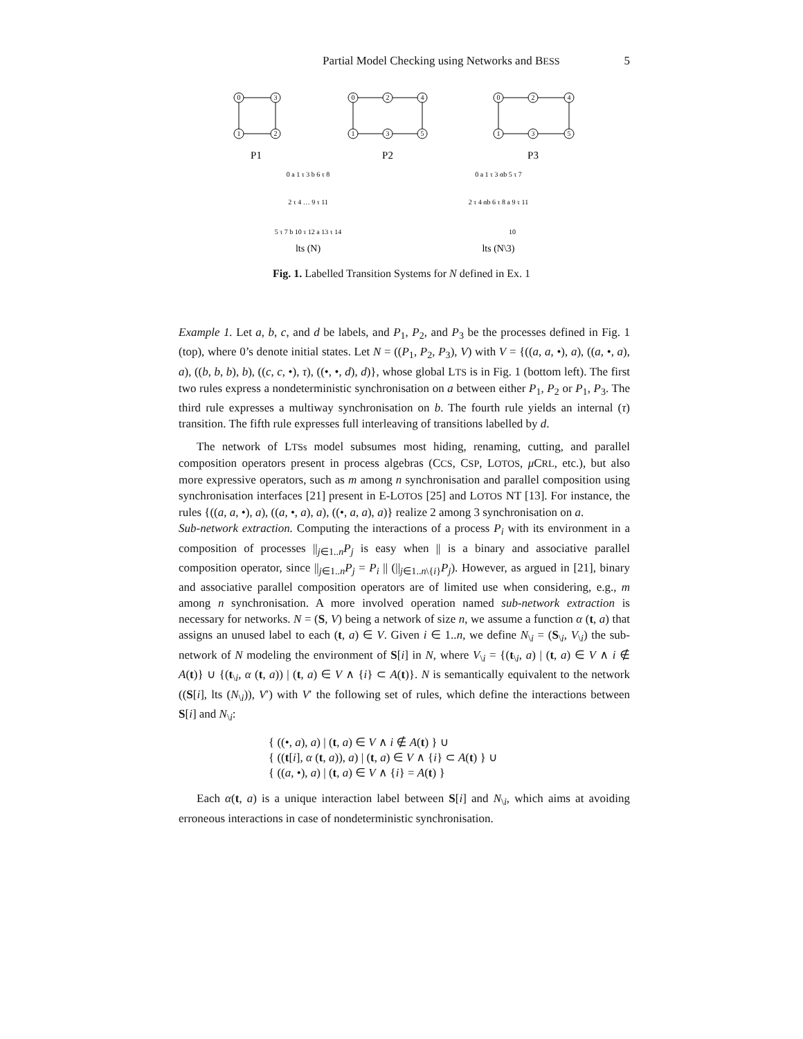Partial Model Checking using Networks and BESS 5
0
3
1
2
0
2
4
1
3
5
0
2
4
1
3
5
P1
P2
P3
lts (N)
lts (N\3)
0 a 1 τ 3 b 6 τ 8
2 τ 4 … 9 τ 11
5 τ 7 b 10 τ 12 a 13 τ 14
0 a 1 τ 3 αb 5 τ 7
2 τ 4 αb 6 τ 8 a 9 τ 11
10
Fig. 1. Labelled Transition Systems for N defined in Ex. 1
Example 1. Let a, b, c, and d be labels, and P<sub>1</sub>, P<sub>2</sub>, and P<sub>3</sub> be the processes defined in Fig. 1 (top), where 0’s denote initial states. Let N = ((P<sub>1</sub>, P<sub>2</sub>, P<sub>3</sub>), V) with V = {((a, a, •), a), ((a, •, a), a), ((b, b, b), b), ((c, c, •), τ), ((•, •, d), d)}, whose global LTS is in Fig. 1 (bottom left). The first two rules express a nondeterministic synchronisation on a between either P<sub>1</sub>, P<sub>2</sub> or P<sub>1</sub>, P<sub>3</sub>. The third rule expresses a multiway synchronisation on b. The fourth rule yields an internal (τ) transition. The fifth rule expresses full interleaving of transitions labelled by d.
The network of LTSs model subsumes most hiding, renaming, cutting, and parallel composition operators present in process algebras (CCS, CSP, LOTOS, μ CRL, etc.), but also more expressive operators, such as m among n synchronisation and parallel composition using synchronisation interfaces [21] present in E-LOTOS [25] and LOTOS NT [13]. For instance, the rules {((a, a, •), a), ((a, •, a), a), ((•, a, a), a)} realize 2 among 3 synchronisation on a.
Sub-network extraction. Computing the interactions of a process P<sub>i</sub> with its environment in a composition of processes ||<sub>j∈1..n</sub>P<sub>j</sub> is easy when || is a binary and associative parallel composition operator, since ||<sub>j∈1..n</sub>P<sub>j</sub> = P<sub>i</sub> || (||<sub>j∈1..n\{i}</sub>P<sub>j</sub>). However, as argued in [21], binary and associative parallel composition operators are of limited use when considering, e.g., m among n synchronisation. A more involved operation named sub-network extraction is necessary for networks. N = (S, V) being a network of size n, we assume a function α (t, a) that assigns an unused label to each (t, a) ∈ V. Given i ∈ 1..n, we define N<sub>\i</sub> = (S<sub>\i</sub>, V<sub>\i</sub>) the sub-network of N modeling the environment of S[i] in N, where V<sub>\i</sub> = {(t<sub>\i</sub>, a) | (t, a) ∈ V ∧ i ∉ A(t)} ∪ {(t<sub>\i</sub>, α (t, a)) | (t, a) ∈ V ∧ {i} ⊂ A(t)}. N is semantically equivalent to the network ((S[i], lts (N<sub>\i</sub>)), V′) with V′ the following set of rules, which define the interactions between S[i] and N<sub>\i</sub>:
{ ((•, a), a) | (t, a) ∈ V ∧ i ∉ A(t) } ∪
{ ((t[i], α (t, a)), a) | (t, a) ∈ V ∧ {i} ⊂ A(t) } ∪
{ ((a, •), a) | (t, a) ∈ V ∧ {i} = A(t) }
Each α(t, a) is a unique interaction label between S[i] and N<sub>\i</sub>, which aims at avoiding erroneous interactions in case of nondeterministic synchronisation.